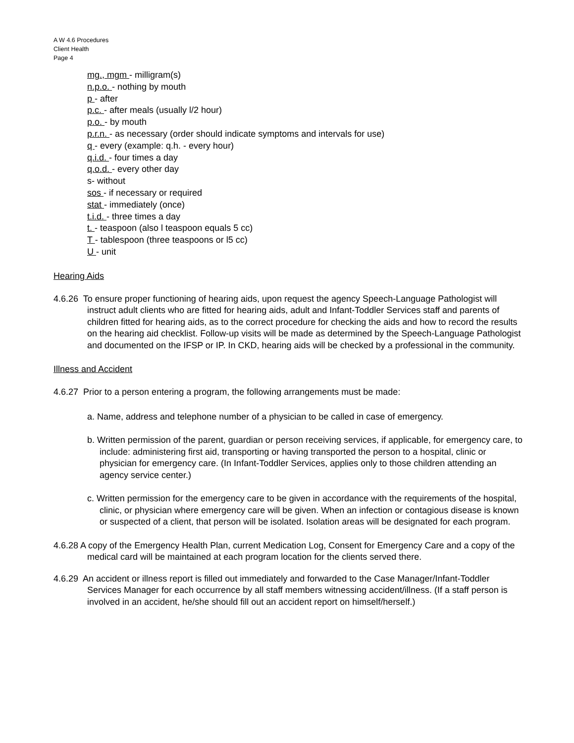A W 4.6 Procedures
Client Health
Page 4
mg., mgm - milligram(s)
n.p.o. - nothing by mouth
p - after
p.c. - after meals (usually l/2 hour)
p.o. - by mouth
p.r.n. - as necessary (order should indicate symptoms and intervals for use)
q - every (example: q.h. - every hour)
q.i.d. - four times a day
q.o.d. - every other day
s- without
sos - if necessary or required
stat - immediately (once)
t.i.d. - three times a day
t. - teaspoon (also l teaspoon equals 5 cc)
T - tablespoon (three teaspoons or l5 cc)
U - unit
Hearing Aids
4.6.26 To ensure proper functioning of hearing aids, upon request the agency Speech-Language Pathologist will instruct adult clients who are fitted for hearing aids, adult and Infant-Toddler Services staff and parents of children fitted for hearing aids, as to the correct procedure for checking the aids and how to record the results on the hearing aid checklist. Follow-up visits will be made as determined by the Speech-Language Pathologist and documented on the IFSP or IP. In CKD, hearing aids will be checked by a professional in the community.
Illness and Accident
4.6.27 Prior to a person entering a program, the following arrangements must be made:
a. Name, address and telephone number of a physician to be called in case of emergency.
b. Written permission of the parent, guardian or person receiving services, if applicable, for emergency care, to include: administering first aid, transporting or having transported the person to a hospital, clinic or physician for emergency care. (In Infant-Toddler Services, applies only to those children attending an agency service center.)
c. Written permission for the emergency care to be given in accordance with the requirements of the hospital, clinic, or physician where emergency care will be given. When an infection or contagious disease is known or suspected of a client, that person will be isolated. Isolation areas will be designated for each program.
4.6.28 A copy of the Emergency Health Plan, current Medication Log, Consent for Emergency Care and a copy of the medical card will be maintained at each program location for the clients served there.
4.6.29 An accident or illness report is filled out immediately and forwarded to the Case Manager/Infant-Toddler Services Manager for each occurrence by all staff members witnessing accident/illness. (If a staff person is involved in an accident, he/she should fill out an accident report on himself/herself.)